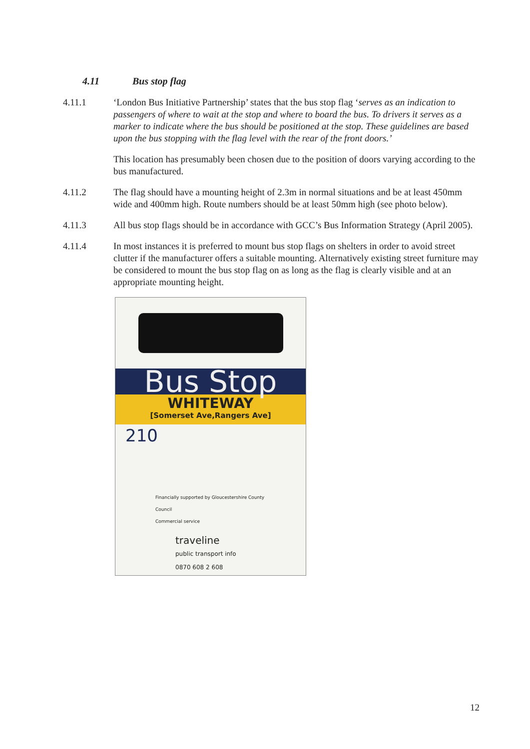4.11 Bus stop flag
4.11.1 ‘London Bus Initiative Partnership’ states that the bus stop flag ‘serves as an indication to passengers of where to wait at the stop and where to board the bus. To drivers it serves as a marker to indicate where the bus should be positioned at the stop. These guidelines are based upon the bus stopping with the flag level with the rear of the front doors.’
This location has presumably been chosen due to the position of doors varying according to the bus manufactured.
4.11.2 The flag should have a mounting height of 2.3m in normal situations and be at least 450mm wide and 400mm high. Route numbers should be at least 50mm high (see photo below).
4.11.3 All bus stop flags should be in accordance with GCC’s Bus Information Strategy (April 2005).
4.11.4 In most instances it is preferred to mount bus stop flags on shelters in order to avoid street clutter if the manufacturer offers a suitable mounting. Alternatively existing street furniture may be considered to mount the bus stop flag on as long as the flag is clearly visible and at an appropriate mounting height.
Bus Stop
WHITEWAY
[Somerset Ave,Rangers Ave]
210
Financially supported by Gloucestershire County Council
Commercial service
traveline
public transport info 0870 608 2 608
12